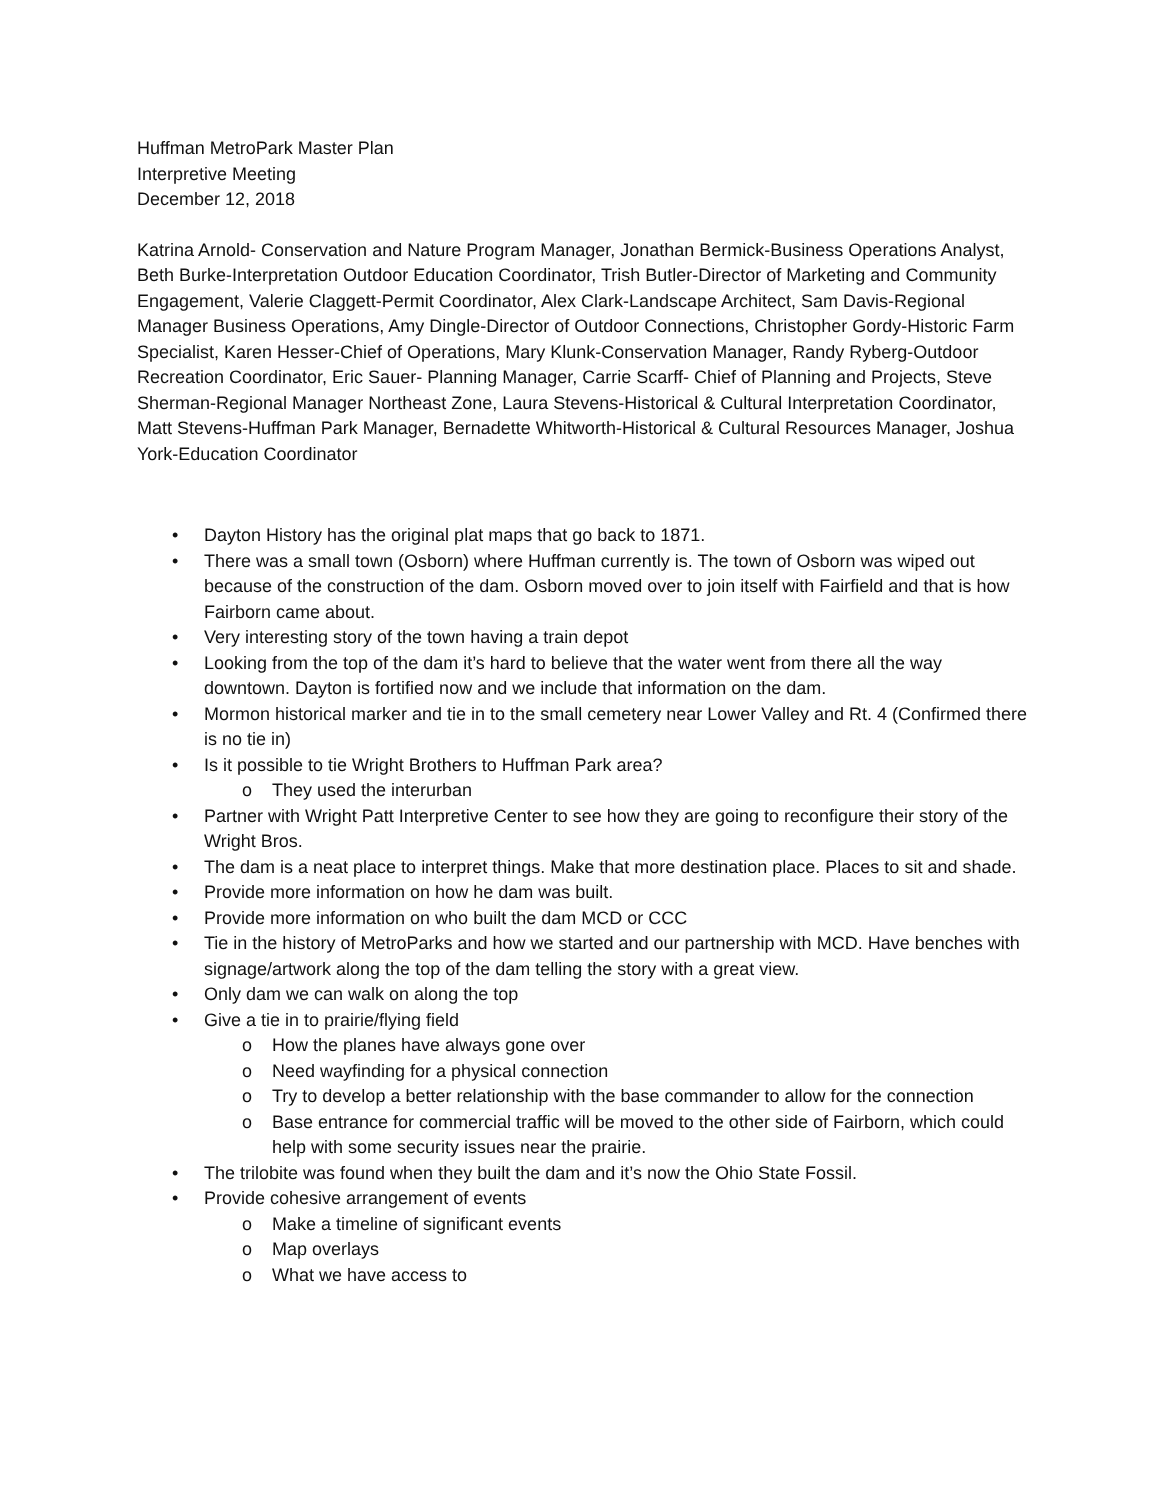Huffman MetroPark Master Plan
Interpretive Meeting
December 12, 2018
Katrina Arnold- Conservation and Nature Program Manager, Jonathan Bermick-Business Operations Analyst, Beth Burke-Interpretation Outdoor Education Coordinator, Trish Butler-Director of Marketing and Community Engagement, Valerie Claggett-Permit Coordinator, Alex Clark-Landscape Architect, Sam Davis-Regional Manager Business Operations, Amy Dingle-Director of Outdoor Connections, Christopher Gordy-Historic Farm Specialist, Karen Hesser-Chief of Operations, Mary Klunk-Conservation Manager, Randy Ryberg-Outdoor Recreation Coordinator, Eric Sauer- Planning Manager, Carrie Scarff- Chief of Planning and Projects, Steve Sherman-Regional Manager Northeast Zone, Laura Stevens-Historical & Cultural Interpretation Coordinator, Matt Stevens-Huffman Park Manager, Bernadette Whitworth-Historical & Cultural Resources Manager, Joshua York-Education Coordinator
• Dayton History has the original plat maps that go back to 1871.
• There was a small town (Osborn) where Huffman currently is. The town of Osborn was wiped out because of the construction of the dam. Osborn moved over to join itself with Fairfield and that is how Fairborn came about.
• Very interesting story of the town having a train depot
• Looking from the top of the dam it’s hard to believe that the water went from there all the way downtown. Dayton is fortified now and we include that information on the dam.
• Mormon historical marker and tie in to the small cemetery near Lower Valley and Rt. 4 (Confirmed there is no tie in)
• Is it possible to tie Wright Brothers to Huffman Park area?
o They used the interurban
• Partner with Wright Patt Interpretive Center to see how they are going to reconfigure their story of the Wright Bros.
• The dam is a neat place to interpret things. Make that more destination place. Places to sit and shade.
• Provide more information on how he dam was built.
• Provide more information on who built the dam MCD or CCC
• Tie in the history of MetroParks and how we started and our partnership with MCD. Have benches with signage/artwork along the top of the dam telling the story with a great view.
• Only dam we can walk on along the top
• Give a tie in to prairie/flying field
o How the planes have always gone over
o Need wayfinding for a physical connection
o Try to develop a better relationship with the base commander to allow for the connection
o Base entrance for commercial traffic will be moved to the other side of Fairborn, which could help with some security issues near the prairie.
• The trilobite was found when they built the dam and it’s now the Ohio State Fossil.
• Provide cohesive arrangement of events
o Make a timeline of significant events
o Map overlays
o What we have access to